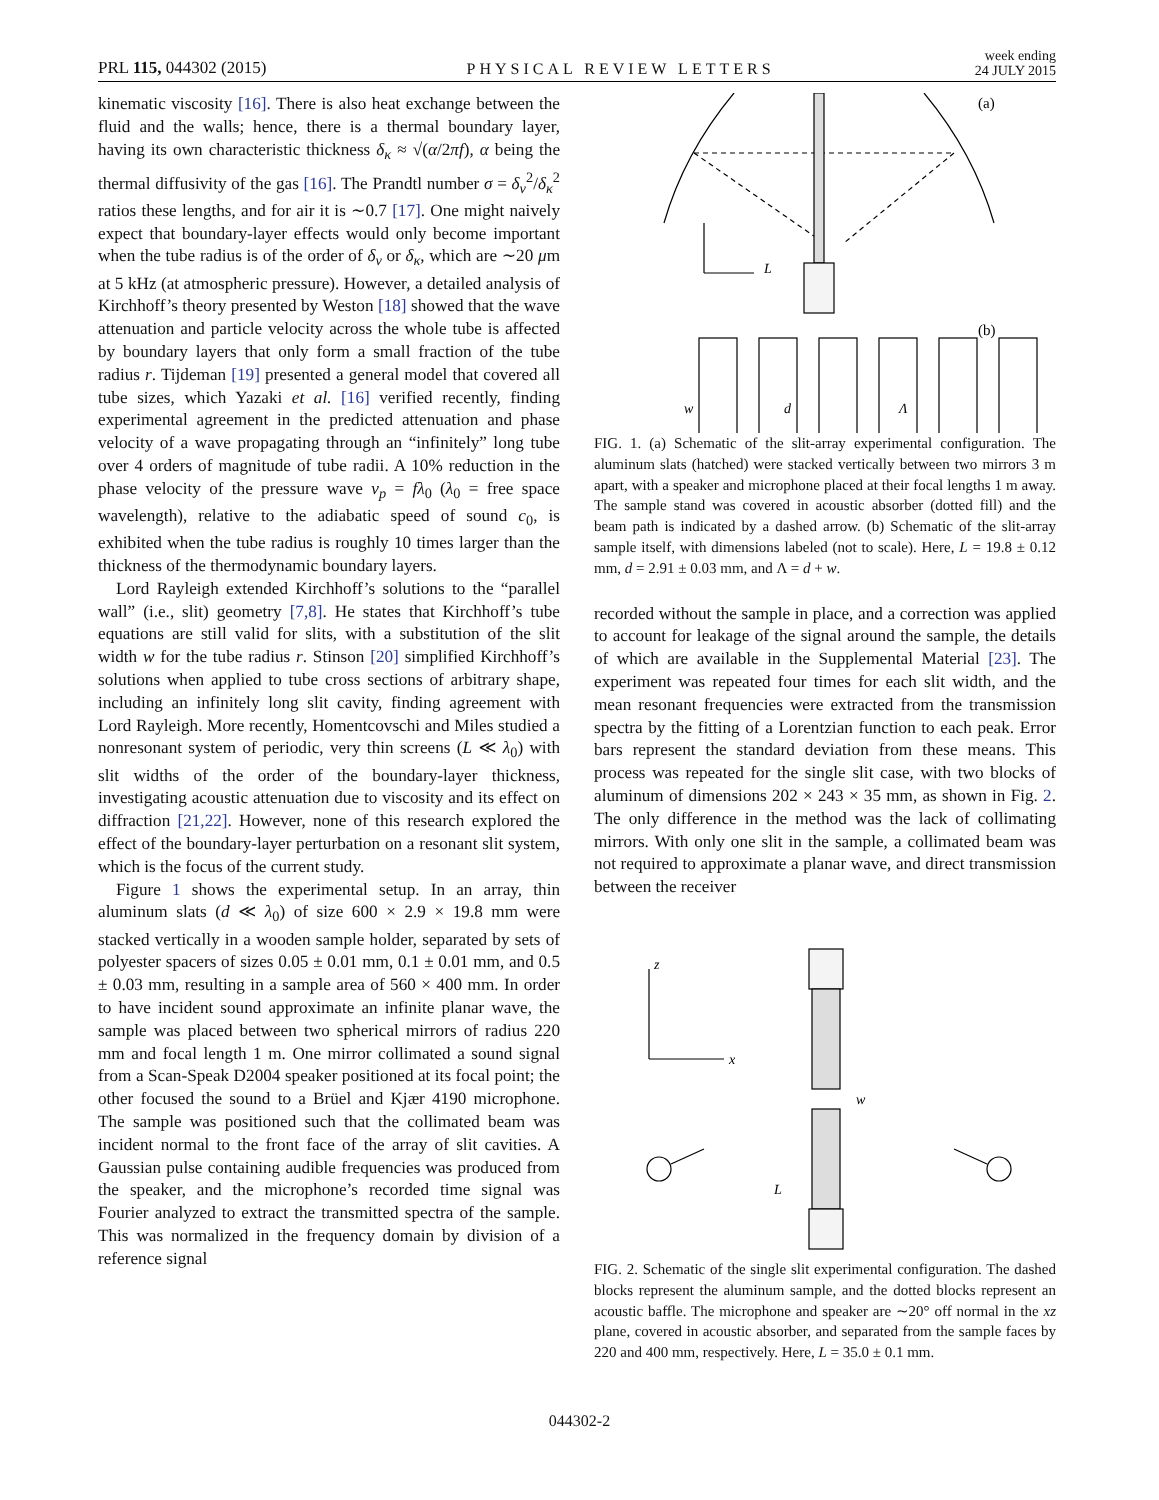PRL 115, 044302 (2015) PHYSICAL REVIEW LETTERS week ending
24 JULY 2015
kinematic viscosity [16]. There is also heat exchange between the fluid and the walls; hence, there is a thermal boundary layer, having its own characteristic thickness δ<sub>κ</sub> ≈ √(α/2πf), α being the thermal diffusivity of the gas [16]. The Prandtl number σ = δ<sub>ν</sub><sup>2</sup>/δ<sub>κ</sub><sup>2</sup> ratios these lengths, and for air it is ∼0.7 [17]. One might naively expect that boundary-layer effects would only become important when the tube radius is of the order of δ<sub>ν</sub> or δ<sub>κ</sub>, which are ∼20 μm at 5 kHz (at atmospheric pressure). However, a detailed analysis of Kirchhoff’s theory presented by Weston [18] showed that the wave attenuation and particle velocity across the whole tube is affected by boundary layers that only form a small fraction of the tube radius r. Tijdeman [19] presented a general model that covered all tube sizes, which Yazaki et al. [16] verified recently, finding experimental agreement in the predicted attenuation and phase velocity of a wave propagating through an “infinitely” long tube over 4 orders of magnitude of tube radii. A 10% reduction in the phase velocity of the pressure wave v<sub>p</sub> = fλ<sub>0</sub> (λ<sub>0</sub> = free space wavelength), relative to the adiabatic speed of sound c<sub>0</sub>, is exhibited when the tube radius is roughly 10 times larger than the thickness of the thermodynamic boundary layers.
Lord Rayleigh extended Kirchhoff’s solutions to the “parallel wall” (i.e., slit) geometry [7,8]. He states that Kirchhoff’s tube equations are still valid for slits, with a substitution of the slit width w for the tube radius r. Stinson [20] simplified Kirchhoff’s solutions when applied to tube cross sections of arbitrary shape, including an infinitely long slit cavity, finding agreement with Lord Rayleigh. More recently, Homentcovschi and Miles studied a nonresonant system of periodic, very thin screens (L ≪ λ<sub>0</sub>) with slit widths of the order of the boundary-layer thickness, investigating acoustic attenuation due to viscosity and its effect on diffraction [21,22]. However, none of this research explored the effect of the boundary-layer perturbation on a resonant slit system, which is the focus of the current study.
Figure 1 shows the experimental setup. In an array, thin aluminum slats (d ≪ λ<sub>0</sub>) of size 600 × 2.9 × 19.8 mm were stacked vertically in a wooden sample holder, separated by sets of polyester spacers of sizes 0.05 ± 0.01 mm, 0.1 ± 0.01 mm, and 0.5 ± 0.03 mm, resulting in a sample area of 560 × 400 mm. In order to have incident sound approximate an infinite planar wave, the sample was placed between two spherical mirrors of radius 220 mm and focal length 1 m. One mirror collimated a sound signal from a Scan-Speak D2004 speaker positioned at its focal point; the other focused the sound to a Brüel and Kjær 4190 microphone. The sample was positioned such that the collimated beam was incident normal to the front face of the array of slit cavities. A Gaussian pulse containing audible frequencies was produced from the speaker, and the microphone’s recorded time signal was Fourier analyzed to extract the transmitted spectra of the sample. This was normalized in the frequency domain by division of a reference signal
(a)
(b)
L
w
d
Λ
FIG. 1. (a) Schematic of the slit-array experimental configuration. The aluminum slats (hatched) were stacked vertically between two mirrors 3 m apart, with a speaker and microphone placed at their focal lengths 1 m away. The sample stand was covered in acoustic absorber (dotted fill) and the beam path is indicated by a dashed arrow. (b) Schematic of the slit-array sample itself, with dimensions labeled (not to scale). Here, L = 19.8 ± 0.12 mm, d = 2.91 ± 0.03 mm, and Λ = d + w.
recorded without the sample in place, and a correction was applied to account for leakage of the signal around the sample, the details of which are available in the Supplemental Material [23]. The experiment was repeated four times for each slit width, and the mean resonant frequencies were extracted from the transmission spectra by the fitting of a Lorentzian function to each peak. Error bars represent the standard deviation from these means. This process was repeated for the single slit case, with two blocks of aluminum of dimensions 202 × 243 × 35 mm, as shown in Fig. 2. The only difference in the method was the lack of collimating mirrors. With only one slit in the sample, a collimated beam was not required to approximate a planar wave, and direct transmission between the receiver
z
x
w
L
FIG. 2. Schematic of the single slit experimental configuration. The dashed blocks represent the aluminum sample, and the dotted blocks represent an acoustic baffle. The microphone and speaker are ∼20° off normal in the xz plane, covered in acoustic absorber, and separated from the sample faces by 220 and 400 mm, respectively. Here, L = 35.0 ± 0.1 mm.
044302-2